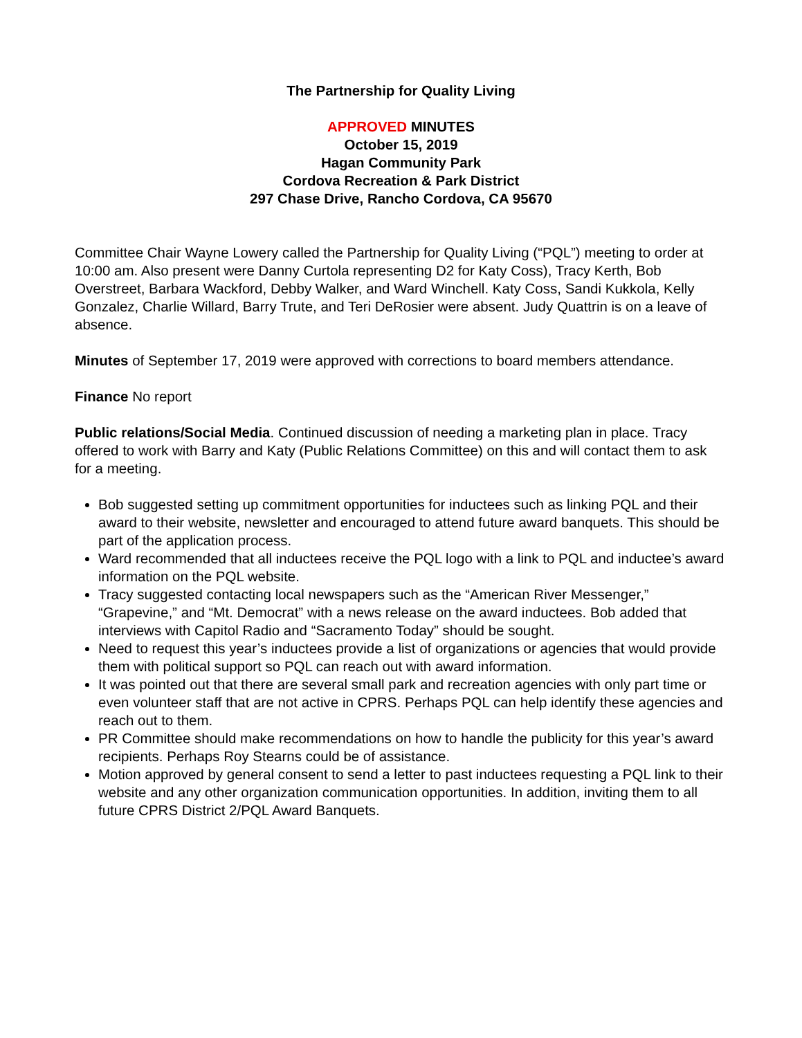The Partnership for Quality Living
APPROVED MINUTES
October 15, 2019
Hagan Community Park
Cordova Recreation & Park District
297 Chase Drive, Rancho Cordova, CA 95670
Committee Chair Wayne Lowery called the Partnership for Quality Living (“PQL”) meeting to order at 10:00 am. Also present were Danny Curtola representing D2 for Katy Coss), Tracy Kerth, Bob Overstreet, Barbara Wackford, Debby Walker, and Ward Winchell. Katy Coss, Sandi Kukkola, Kelly Gonzalez, Charlie Willard, Barry Trute, and Teri DeRosier were absent. Judy Quattrin is on a leave of absence.
Minutes of September 17, 2019 were approved with corrections to board members attendance.
Finance No report
Public relations/Social Media. Continued discussion of needing a marketing plan in place. Tracy offered to work with Barry and Katy (Public Relations Committee) on this and will contact them to ask for a meeting.
Bob suggested setting up commitment opportunities for inductees such as linking PQL and their award to their website, newsletter and encouraged to attend future award banquets. This should be part of the application process.
Ward recommended that all inductees receive the PQL logo with a link to PQL and inductee’s award information on the PQL website.
Tracy suggested contacting local newspapers such as the “American River Messenger,” “Grapevine,” and “Mt. Democrat” with a news release on the award inductees. Bob added that interviews with Capitol Radio and “Sacramento Today” should be sought.
Need to request this year’s inductees provide a list of organizations or agencies that would provide them with political support so PQL can reach out with award information.
It was pointed out that there are several small park and recreation agencies with only part time or even volunteer staff that are not active in CPRS. Perhaps PQL can help identify these agencies and reach out to them.
PR Committee should make recommendations on how to handle the publicity for this year’s award recipients. Perhaps Roy Stearns could be of assistance.
Motion approved by general consent to send a letter to past inductees requesting a PQL link to their website and any other organization communication opportunities. In addition, inviting them to all future CPRS District 2/PQL Award Banquets.